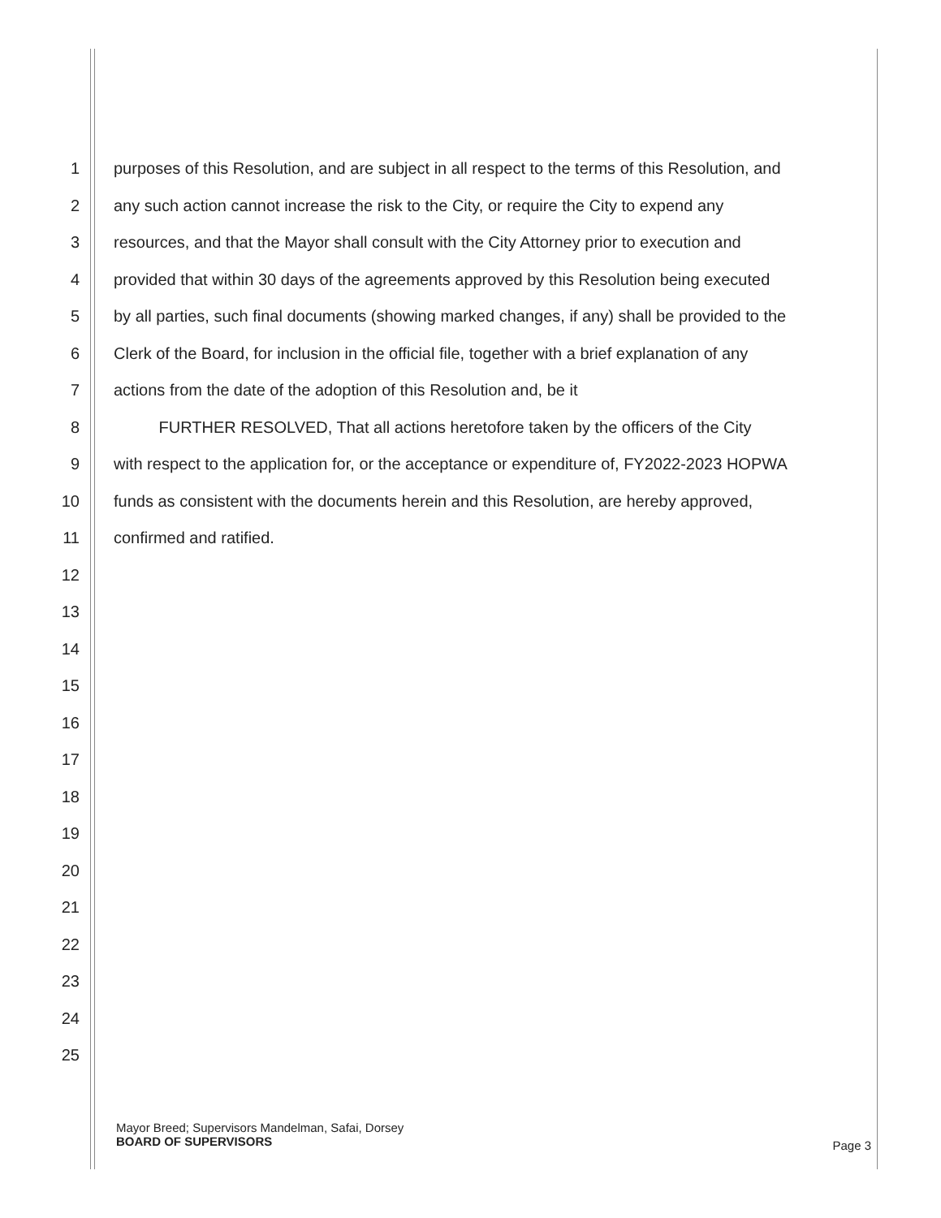1 purposes of this Resolution, and are subject in all respect to the terms of this Resolution, and
2 any such action cannot increase the risk to the City, or require the City to expend any
3 resources, and that the Mayor shall consult with the City Attorney prior to execution and
4 provided that within 30 days of the agreements approved by this Resolution being executed
5 by all parties, such final documents (showing marked changes, if any) shall be provided to the
6 Clerk of the Board, for inclusion in the official file, together with a brief explanation of any
7 actions from the date of the adoption of this Resolution and, be it
8 FURTHER RESOLVED, That all actions heretofore taken by the officers of the City
9 with respect to the application for, or the acceptance or expenditure of, FY2022-2023 HOPWA
10 funds as consistent with the documents herein and this Resolution, are hereby approved,
11 confirmed and ratified.
12
13
14
15
16
17
18
19
20
21
22
23
24
25
Mayor Breed; Supervisors Mandelman, Safai, Dorsey
BOARD OF SUPERVISORS
Page 3